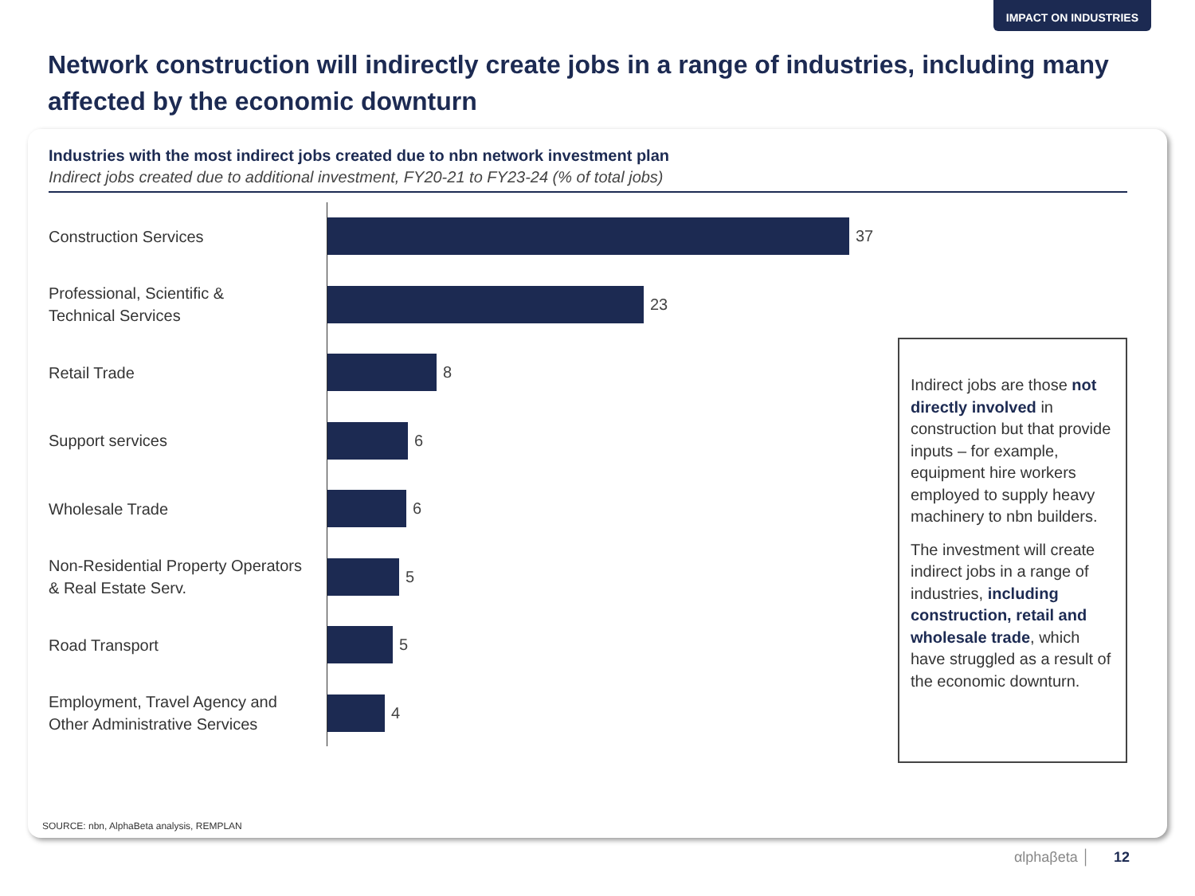IMPACT ON INDUSTRIES
Network construction will indirectly create jobs in a range of industries, including many affected by the economic downturn
Industries with the most indirect jobs created due to nbn network investment plan
Indirect jobs created due to additional investment, FY20-21 to FY23-24 (% of total jobs)
Construction Services
37
Professional, Scientific &
Technical Services
23
Retail Trade
8
Support services
6
Wholesale Trade
6
Non-Residential Property Operators
& Real Estate Serv.
5
Road Transport
5
Employment, Travel Agency and
Other Administrative Services
4
Indirect jobs are those not directly involved in construction but that provide inputs – for example, equipment hire workers employed to supply heavy machinery to nbn builders.
The investment will create indirect jobs in a range of industries, including construction, retail and wholesale trade, which have struggled as a result of the economic downturn.
SOURCE: nbn, AlphaBeta analysis, REMPLAN
αlphaβeta │ 12